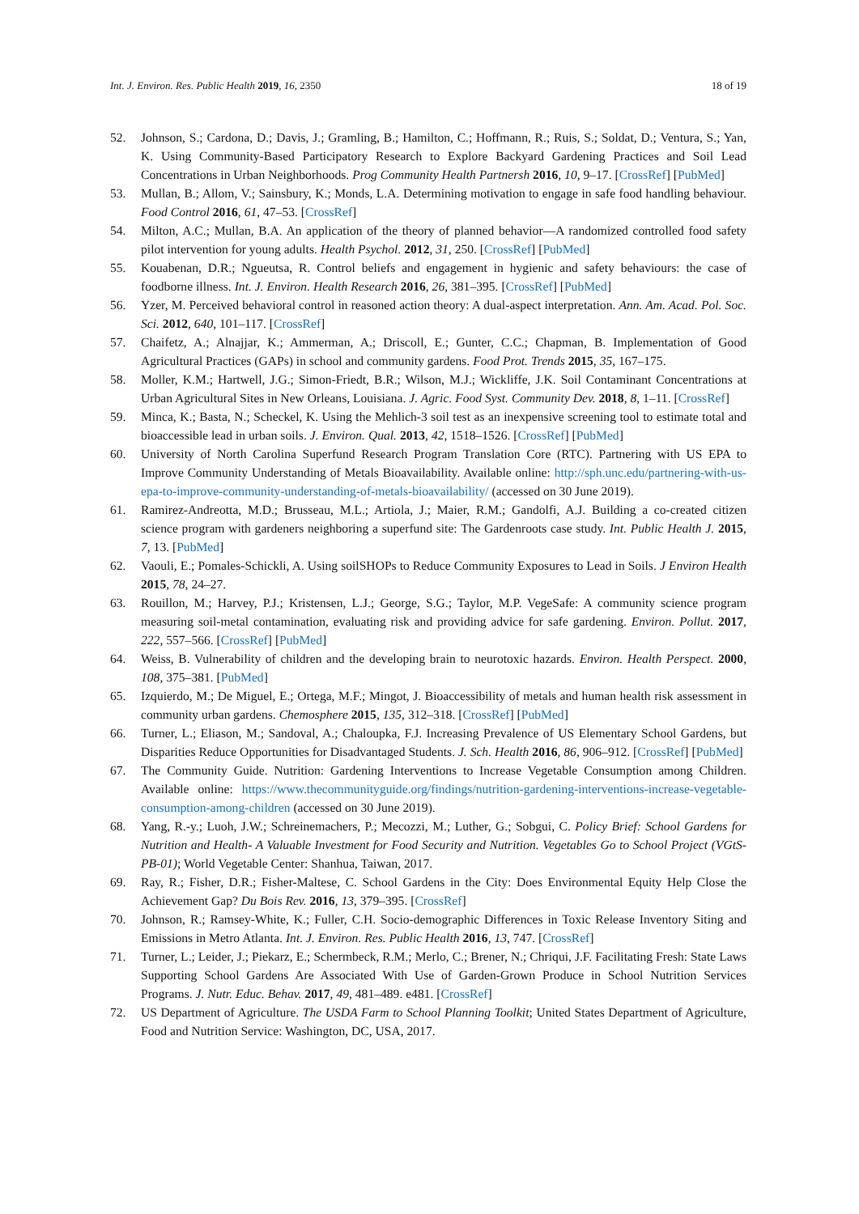Int. J. Environ. Res. Public Health 2019, 16, 2350 18 of 19
52. Johnson, S.; Cardona, D.; Davis, J.; Gramling, B.; Hamilton, C.; Hoffmann, R.; Ruis, S.; Soldat, D.; Ventura, S.; Yan, K. Using Community-Based Participatory Research to Explore Backyard Gardening Practices and Soil Lead Concentrations in Urban Neighborhoods. Prog Community Health Partnersh 2016, 10, 9–17. [CrossRef] [PubMed]
53. Mullan, B.; Allom, V.; Sainsbury, K.; Monds, L.A. Determining motivation to engage in safe food handling behaviour. Food Control 2016, 61, 47–53. [CrossRef]
54. Milton, A.C.; Mullan, B.A. An application of the theory of planned behavior—A randomized controlled food safety pilot intervention for young adults. Health Psychol. 2012, 31, 250. [CrossRef] [PubMed]
55. Kouabenan, D.R.; Ngueutsa, R. Control beliefs and engagement in hygienic and safety behaviours: the case of foodborne illness. Int. J. Environ. Health Research 2016, 26, 381–395. [CrossRef] [PubMed]
56. Yzer, M. Perceived behavioral control in reasoned action theory: A dual-aspect interpretation. Ann. Am. Acad. Pol. Soc. Sci. 2012, 640, 101–117. [CrossRef]
57. Chaifetz, A.; Alnajjar, K.; Ammerman, A.; Driscoll, E.; Gunter, C.C.; Chapman, B. Implementation of Good Agricultural Practices (GAPs) in school and community gardens. Food Prot. Trends 2015, 35, 167–175.
58. Moller, K.M.; Hartwell, J.G.; Simon-Friedt, B.R.; Wilson, M.J.; Wickliffe, J.K. Soil Contaminant Concentrations at Urban Agricultural Sites in New Orleans, Louisiana. J. Agric. Food Syst. Community Dev. 2018, 8, 1–11. [CrossRef]
59. Minca, K.; Basta, N.; Scheckel, K. Using the Mehlich-3 soil test as an inexpensive screening tool to estimate total and bioaccessible lead in urban soils. J. Environ. Qual. 2013, 42, 1518–1526. [CrossRef] [PubMed]
60. University of North Carolina Superfund Research Program Translation Core (RTC). Partnering with US EPA to Improve Community Understanding of Metals Bioavailability. Available online: http://sph.unc.edu/partnering-with-us-epa-to-improve-community-understanding-of-metals-bioavailability/ (accessed on 30 June 2019).
61. Ramirez-Andreotta, M.D.; Brusseau, M.L.; Artiola, J.; Maier, R.M.; Gandolfi, A.J. Building a co-created citizen science program with gardeners neighboring a superfund site: The Gardenroots case study. Int. Public Health J. 2015, 7, 13. [PubMed]
62. Vaouli, E.; Pomales-Schickli, A. Using soilSHOPs to Reduce Community Exposures to Lead in Soils. J Environ Health 2015, 78, 24–27.
63. Rouillon, M.; Harvey, P.J.; Kristensen, L.J.; George, S.G.; Taylor, M.P. VegeSafe: A community science program measuring soil-metal contamination, evaluating risk and providing advice for safe gardening. Environ. Pollut. 2017, 222, 557–566. [CrossRef] [PubMed]
64. Weiss, B. Vulnerability of children and the developing brain to neurotoxic hazards. Environ. Health Perspect. 2000, 108, 375–381. [PubMed]
65. Izquierdo, M.; De Miguel, E.; Ortega, M.F.; Mingot, J. Bioaccessibility of metals and human health risk assessment in community urban gardens. Chemosphere 2015, 135, 312–318. [CrossRef] [PubMed]
66. Turner, L.; Eliason, M.; Sandoval, A.; Chaloupka, F.J. Increasing Prevalence of US Elementary School Gardens, but Disparities Reduce Opportunities for Disadvantaged Students. J. Sch. Health 2016, 86, 906–912. [CrossRef] [PubMed]
67. The Community Guide. Nutrition: Gardening Interventions to Increase Vegetable Consumption among Children. Available online: https://www.thecommunityguide.org/findings/nutrition-gardening-interventions-increase-vegetable-consumption-among-children (accessed on 30 June 2019).
68. Yang, R.-y.; Luoh, J.W.; Schreinemachers, P.; Mecozzi, M.; Luther, G.; Sobgui, C. Policy Brief: School Gardens for Nutrition and Health- A Valuable Investment for Food Security and Nutrition. Vegetables Go to School Project (VGtS-PB-01); World Vegetable Center: Shanhua, Taiwan, 2017.
69. Ray, R.; Fisher, D.R.; Fisher-Maltese, C. School Gardens in the City: Does Environmental Equity Help Close the Achievement Gap? Du Bois Rev. 2016, 13, 379–395. [CrossRef]
70. Johnson, R.; Ramsey-White, K.; Fuller, C.H. Socio-demographic Differences in Toxic Release Inventory Siting and Emissions in Metro Atlanta. Int. J. Environ. Res. Public Health 2016, 13, 747. [CrossRef]
71. Turner, L.; Leider, J.; Piekarz, E.; Schermbeck, R.M.; Merlo, C.; Brener, N.; Chriqui, J.F. Facilitating Fresh: State Laws Supporting School Gardens Are Associated With Use of Garden-Grown Produce in School Nutrition Services Programs. J. Nutr. Educ. Behav. 2017, 49, 481–489. e481. [CrossRef]
72. US Department of Agriculture. The USDA Farm to School Planning Toolkit; United States Department of Agriculture, Food and Nutrition Service: Washington, DC, USA, 2017.